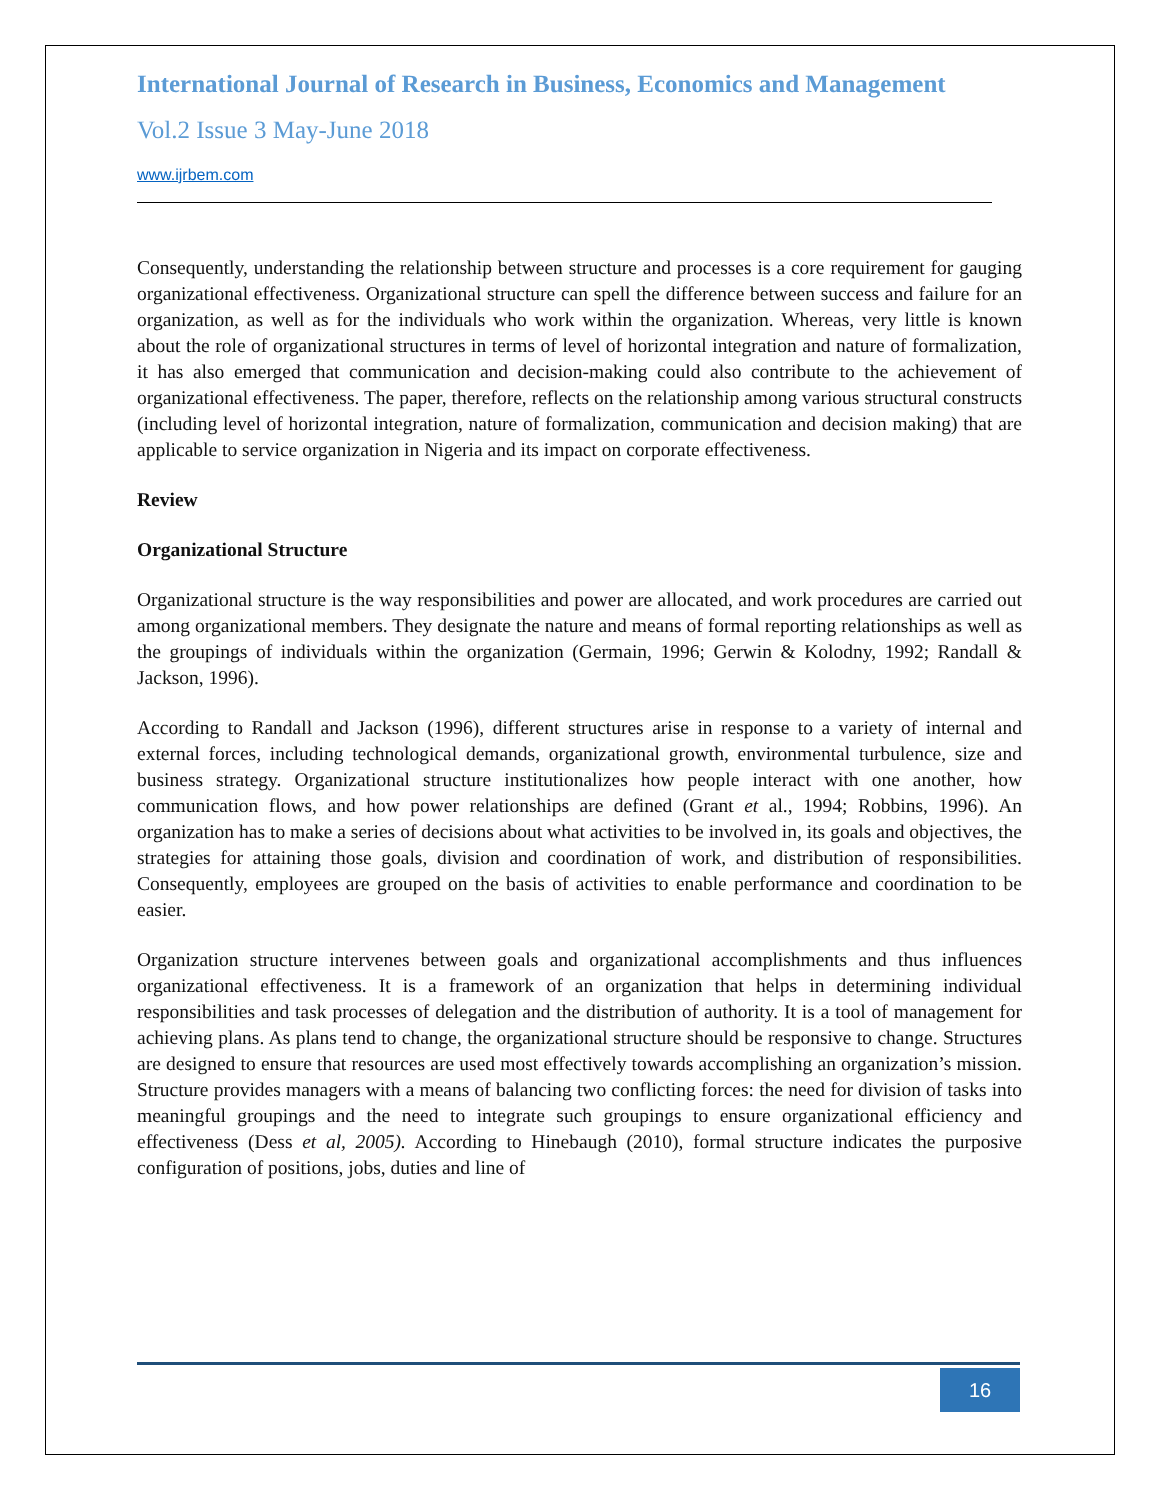International Journal of Research in Business, Economics and Management
Vol.2 Issue 3 May-June 2018
www.ijrbem.com
Consequently, understanding the relationship between structure and processes is a core requirement for gauging organizational effectiveness. Organizational structure can spell the difference between success and failure for an organization, as well as for the individuals who work within the organization. Whereas, very little is known about the role of organizational structures in terms of level of horizontal integration and nature of formalization, it has also emerged that communication and decision-making could also contribute to the achievement of organizational effectiveness. The paper, therefore, reflects on the relationship among various structural constructs (including level of horizontal integration, nature of formalization, communication and decision making) that are applicable to service organization in Nigeria and its impact on corporate effectiveness.
Review
Organizational Structure
Organizational structure is the way responsibilities and power are allocated, and work procedures are carried out among organizational members. They designate the nature and means of formal reporting relationships as well as the groupings of individuals within the organization (Germain, 1996; Gerwin & Kolodny, 1992; Randall & Jackson, 1996).
According to Randall and Jackson (1996), different structures arise in response to a variety of internal and external forces, including technological demands, organizational growth, environmental turbulence, size and business strategy. Organizational structure institutionalizes how people interact with one another, how communication flows, and how power relationships are defined (Grant et al., 1994; Robbins, 1996). An organization has to make a series of decisions about what activities to be involved in, its goals and objectives, the strategies for attaining those goals, division and coordination of work, and distribution of responsibilities. Consequently, employees are grouped on the basis of activities to enable performance and coordination to be easier.
Organization structure intervenes between goals and organizational accomplishments and thus influences organizational effectiveness. It is a framework of an organization that helps in determining individual responsibilities and task processes of delegation and the distribution of authority. It is a tool of management for achieving plans. As plans tend to change, the organizational structure should be responsive to change. Structures are designed to ensure that resources are used most effectively towards accomplishing an organization’s mission. Structure provides managers with a means of balancing two conflicting forces: the need for division of tasks into meaningful groupings and the need to integrate such groupings to ensure organizational efficiency and effectiveness (Dess et al, 2005). According to Hinebaugh (2010), formal structure indicates the purposive configuration of positions, jobs, duties and line of
16